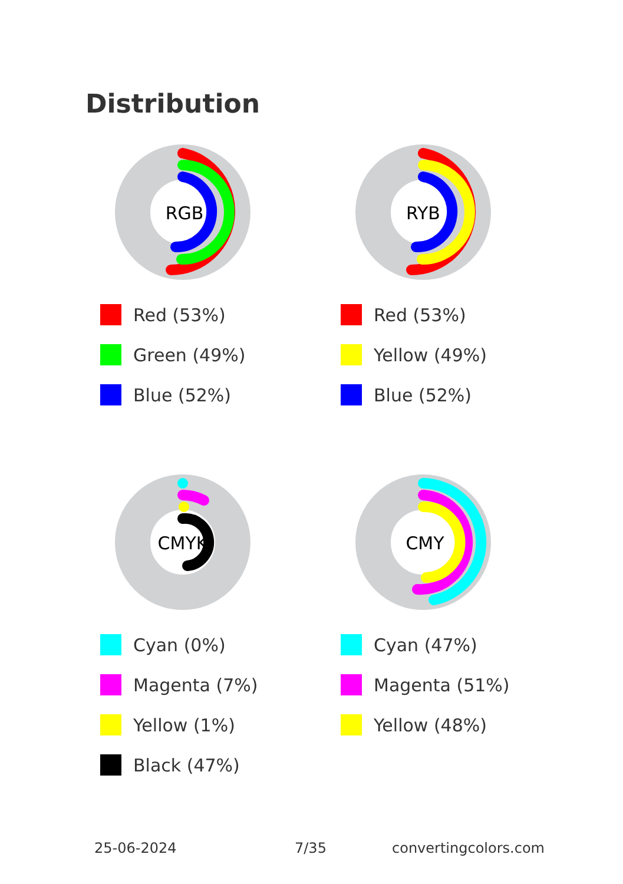Distribution
RGB
Red (53%)
Green (49%)
Blue (52%)
RYB
Red (53%)
Yellow (49%)
Blue (52%)
CMYK
Cyan (0%)
Magenta (7%)
Yellow (1%)
Black (47%)
CMY
Cyan (47%)
Magenta (51%)
Yellow (48%)
25-06-2024 7/35 convertingcolors.com